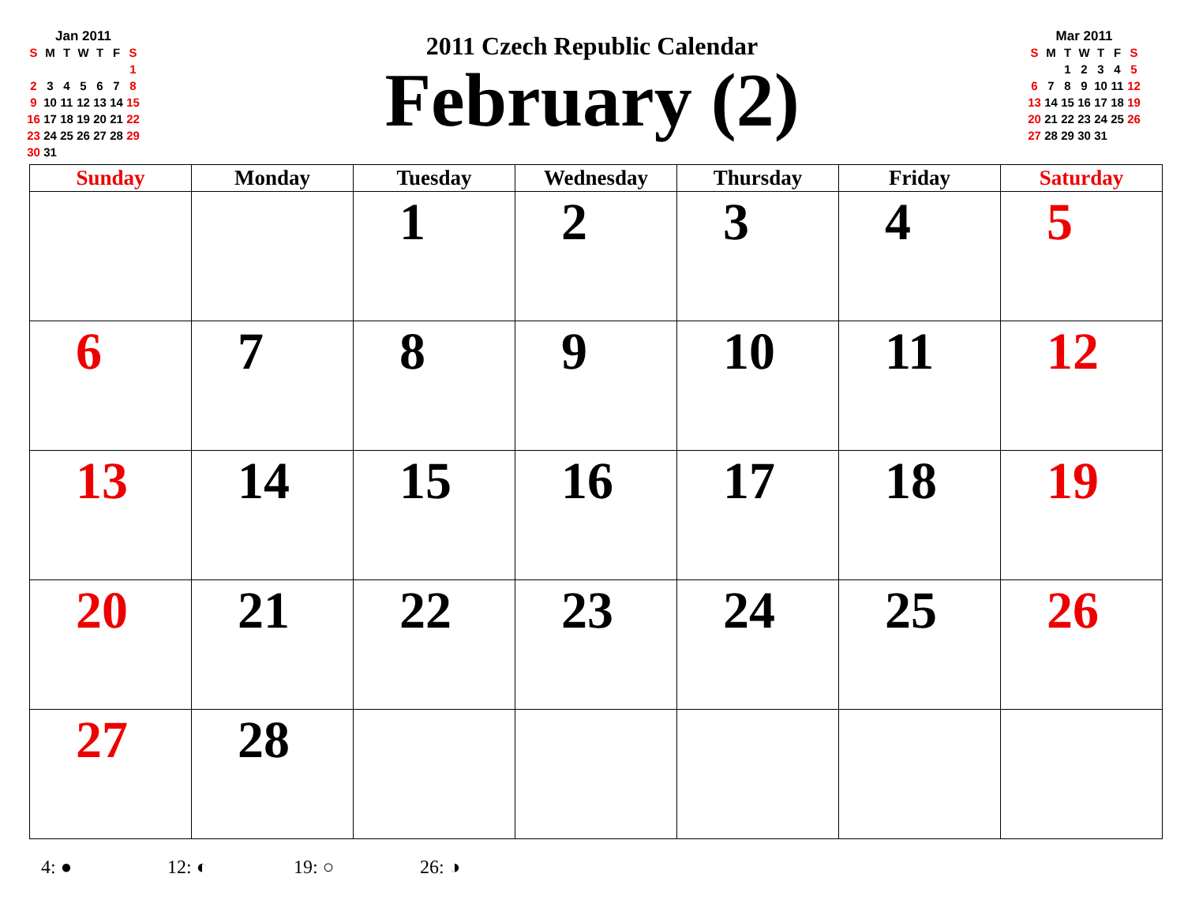Jan 2011
| S | M | T | W | T | F | S |
| --- | --- | --- | --- | --- | --- | --- |
| | | | | | | 1 |
| 2 | 3 | 4 | 5 | 6 | 7 | 8 |
| 9 | 10 | 11 | 12 | 13 | 14 | 15 |
| 16 | 17 | 18 | 19 | 20 | 21 | 22 |
| 23 | 24 | 25 | 26 | 27 | 28 | 29 |
| 30 | 31 | | | | | |
2011 Czech Republic Calendar
February (2)
Mar 2011
| S | M | T | W | T | F | S |
| --- | --- | --- | --- | --- | --- | --- |
| | | 1 | 2 | 3 | 4 | 5 |
| 6 | 7 | 8 | 9 | 10 | 11 | 12 |
| 13 | 14 | 15 | 16 | 17 | 18 | 19 |
| 20 | 21 | 22 | 23 | 24 | 25 | 26 |
| 27 | 28 | 29 | 30 | 31 | | |
| Sunday | Monday | Tuesday | Wednesday | Thursday | Friday | Saturday |
| --- | --- | --- | --- | --- | --- | --- |
| | | 1 | 2 | 3 | 4 | 5 |
| 6 | 7 | 8 | 9 | 10 | 11 | 12 |
| 13 | 14 | 15 | 16 | 17 | 18 | 19 |
| 20 | 21 | 22 | 23 | 24 | 25 | 26 |
| 27 | 28 | | | | | |
4: ● 12: ◐ 19: ○ 26: ◑